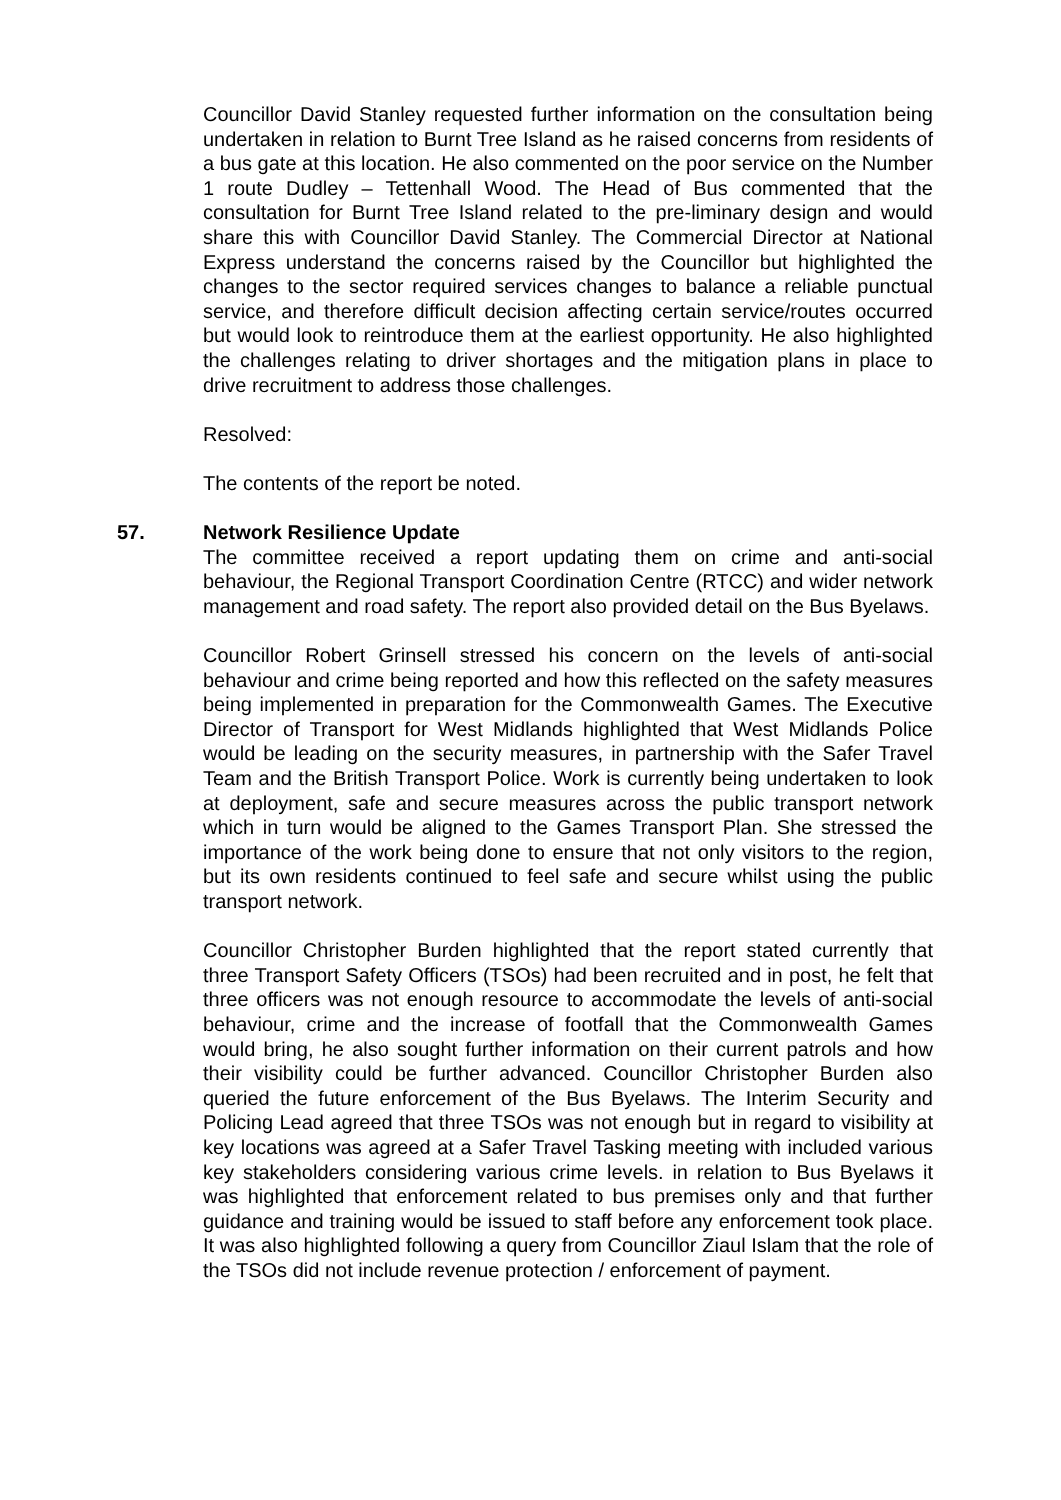Councillor David Stanley requested further information on the consultation being undertaken in relation to Burnt Tree Island as he raised concerns from residents of a bus gate at this location. He also commented on the poor service on the Number 1 route Dudley – Tettenhall Wood. The Head of Bus commented that the consultation for Burnt Tree Island related to the pre-liminary design and would share this with Councillor David Stanley. The Commercial Director at National Express understand the concerns raised by the Councillor but highlighted the changes to the sector required services changes to balance a reliable punctual service, and therefore difficult decision affecting certain service/routes occurred but would look to reintroduce them at the earliest opportunity. He also highlighted the challenges relating to driver shortages and the mitigation plans in place to drive recruitment to address those challenges.
Resolved:
The contents of the report be noted.
57. Network Resilience Update
The committee received a report updating them on crime and anti-social behaviour, the Regional Transport Coordination Centre (RTCC) and wider network management and road safety. The report also provided detail on the Bus Byelaws.
Councillor Robert Grinsell stressed his concern on the levels of anti-social behaviour and crime being reported and how this reflected on the safety measures being implemented in preparation for the Commonwealth Games. The Executive Director of Transport for West Midlands highlighted that West Midlands Police would be leading on the security measures, in partnership with the Safer Travel Team and the British Transport Police. Work is currently being undertaken to look at deployment, safe and secure measures across the public transport network which in turn would be aligned to the Games Transport Plan. She stressed the importance of the work being done to ensure that not only visitors to the region, but its own residents continued to feel safe and secure whilst using the public transport network.
Councillor Christopher Burden highlighted that the report stated currently that three Transport Safety Officers (TSOs) had been recruited and in post, he felt that three officers was not enough resource to accommodate the levels of anti-social behaviour, crime and the increase of footfall that the Commonwealth Games would bring, he also sought further information on their current patrols and how their visibility could be further advanced. Councillor Christopher Burden also queried the future enforcement of the Bus Byelaws. The Interim Security and Policing Lead agreed that three TSOs was not enough but in regard to visibility at key locations was agreed at a Safer Travel Tasking meeting with included various key stakeholders considering various crime levels. in relation to Bus Byelaws it was highlighted that enforcement related to bus premises only and that further guidance and training would be issued to staff before any enforcement took place. It was also highlighted following a query from Councillor Ziaul Islam that the role of the TSOs did not include revenue protection / enforcement of payment.